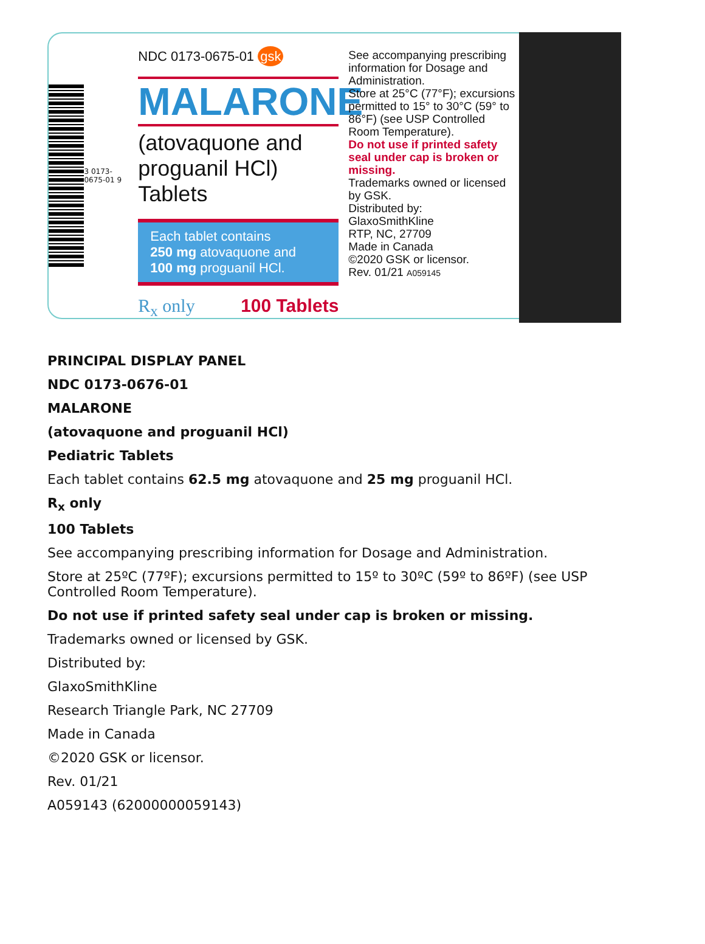3 0173-0675-01 9
NDC 0173-0675-01 gsk
MALARONE
(atovaquone and proguanil HCl) Tablets
Each tablet contains
250 mg atovaquone and
100 mg proguanil HCl.
R<sub>x</sub> only 100 Tablets
See accompanying prescribing information for Dosage and Administration.
Store at 25°C (77°F); excursions permitted to 15° to 30°C (59° to 86°F) (see USP Controlled Room Temperature).
Do not use if printed safety seal under cap is broken or missing.
Trademarks owned or licensed by GSK.
Distributed by:
GlaxoSmithKline
RTP, NC, 27709
Made in Canada
©2020 GSK or licensor.
Rev. 01/21 A059145
PRINCIPAL DISPLAY PANEL
NDC 0173-0676-01
MALARONE
(atovaquone and proguanil HCl)
Pediatric Tablets
Each tablet contains 62.5 mg atovaquone and 25 mg proguanil HCl.
R<sub>x</sub> only
100 Tablets
See accompanying prescribing information for Dosage and Administration.
Store at 25ºC (77ºF); excursions permitted to 15º to 30ºC (59º to 86ºF) (see USP Controlled Room Temperature).
Do not use if printed safety seal under cap is broken or missing.
Trademarks owned or licensed by GSK.
Distributed by:
GlaxoSmithKline
Research Triangle Park, NC 27709
Made in Canada
©2020 GSK or licensor.
Rev. 01/21
A059143 (62000000059143)